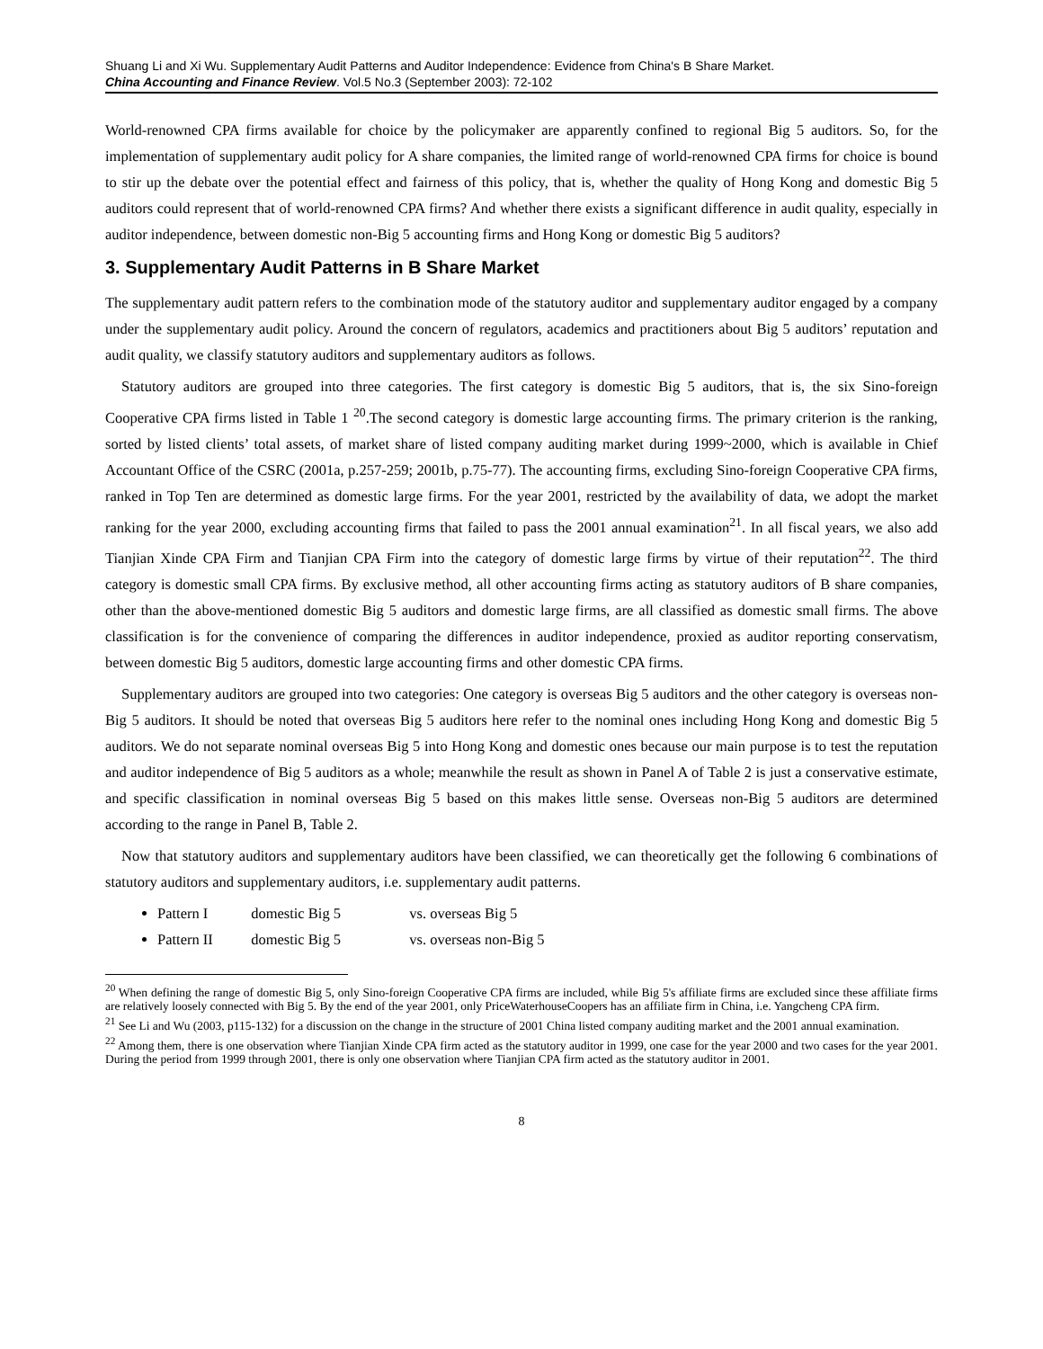Shuang Li and Xi Wu. Supplementary Audit Patterns and Auditor Independence: Evidence from China's B Share Market.
China Accounting and Finance Review. Vol.5 No.3 (September 2003): 72-102
World-renowned CPA firms available for choice by the policymaker are apparently confined to regional Big 5 auditors. So, for the implementation of supplementary audit policy for A share companies, the limited range of world-renowned CPA firms for choice is bound to stir up the debate over the potential effect and fairness of this policy, that is, whether the quality of Hong Kong and domestic Big 5 auditors could represent that of world-renowned CPA firms? And whether there exists a significant difference in audit quality, especially in auditor independence, between domestic non-Big 5 accounting firms and Hong Kong or domestic Big 5 auditors?
3. Supplementary Audit Patterns in B Share Market
The supplementary audit pattern refers to the combination mode of the statutory auditor and supplementary auditor engaged by a company under the supplementary audit policy. Around the concern of regulators, academics and practitioners about Big 5 auditors’ reputation and audit quality, we classify statutory auditors and supplementary auditors as follows.
Statutory auditors are grouped into three categories. The first category is domestic Big 5 auditors, that is, the six Sino-foreign Cooperative CPA firms listed in Table 1 <sup>20</sup>.The second category is domestic large accounting firms. The primary criterion is the ranking, sorted by listed clients’ total assets, of market share of listed company auditing market during 1999~2000, which is available in Chief Accountant Office of the CSRC (2001a, p.257-259; 2001b, p.75-77). The accounting firms, excluding Sino-foreign Cooperative CPA firms, ranked in Top Ten are determined as domestic large firms. For the year 2001, restricted by the availability of data, we adopt the market ranking for the year 2000, excluding accounting firms that failed to pass the 2001 annual examination<sup>21</sup>. In all fiscal years, we also add Tianjian Xinde CPA Firm and Tianjian CPA Firm into the category of domestic large firms by virtue of their reputation<sup>22</sup>. The third category is domestic small CPA firms. By exclusive method, all other accounting firms acting as statutory auditors of B share companies, other than the above-mentioned domestic Big 5 auditors and domestic large firms, are all classified as domestic small firms. The above classification is for the convenience of comparing the differences in auditor independence, proxied as auditor reporting conservatism, between domestic Big 5 auditors, domestic large accounting firms and other domestic CPA firms.
Supplementary auditors are grouped into two categories: One category is overseas Big 5 auditors and the other category is overseas non-Big 5 auditors. It should be noted that overseas Big 5 auditors here refer to the nominal ones including Hong Kong and domestic Big 5 auditors. We do not separate nominal overseas Big 5 into Hong Kong and domestic ones because our main purpose is to test the reputation and auditor independence of Big 5 auditors as a whole; meanwhile the result as shown in Panel A of Table 2 is just a conservative estimate, and specific classification in nominal overseas Big 5 based on this makes little sense. Overseas non-Big 5 auditors are determined according to the range in Panel B, Table 2.
Now that statutory auditors and supplementary auditors have been classified, we can theoretically get the following 6 combinations of statutory auditors and supplementary auditors, i.e. supplementary audit patterns.
Pattern I domestic Big 5 vs. overseas Big 5
Pattern II domestic Big 5 vs. overseas non-Big 5
<sup>20</sup> When defining the range of domestic Big 5, only Sino-foreign Cooperative CPA firms are included, while Big 5's affiliate firms are excluded since these affiliate firms are relatively loosely connected with Big 5. By the end of the year 2001, only PriceWaterhouseCoopers has an affiliate firm in China, i.e. Yangcheng CPA firm.
<sup>21</sup> See Li and Wu (2003, p115-132) for a discussion on the change in the structure of 2001 China listed company auditing market and the 2001 annual examination.
<sup>22</sup> Among them, there is one observation where Tianjian Xinde CPA firm acted as the statutory auditor in 1999, one case for the year 2000 and two cases for the year 2001. During the period from 1999 through 2001, there is only one observation where Tianjian CPA firm acted as the statutory auditor in 2001.
8